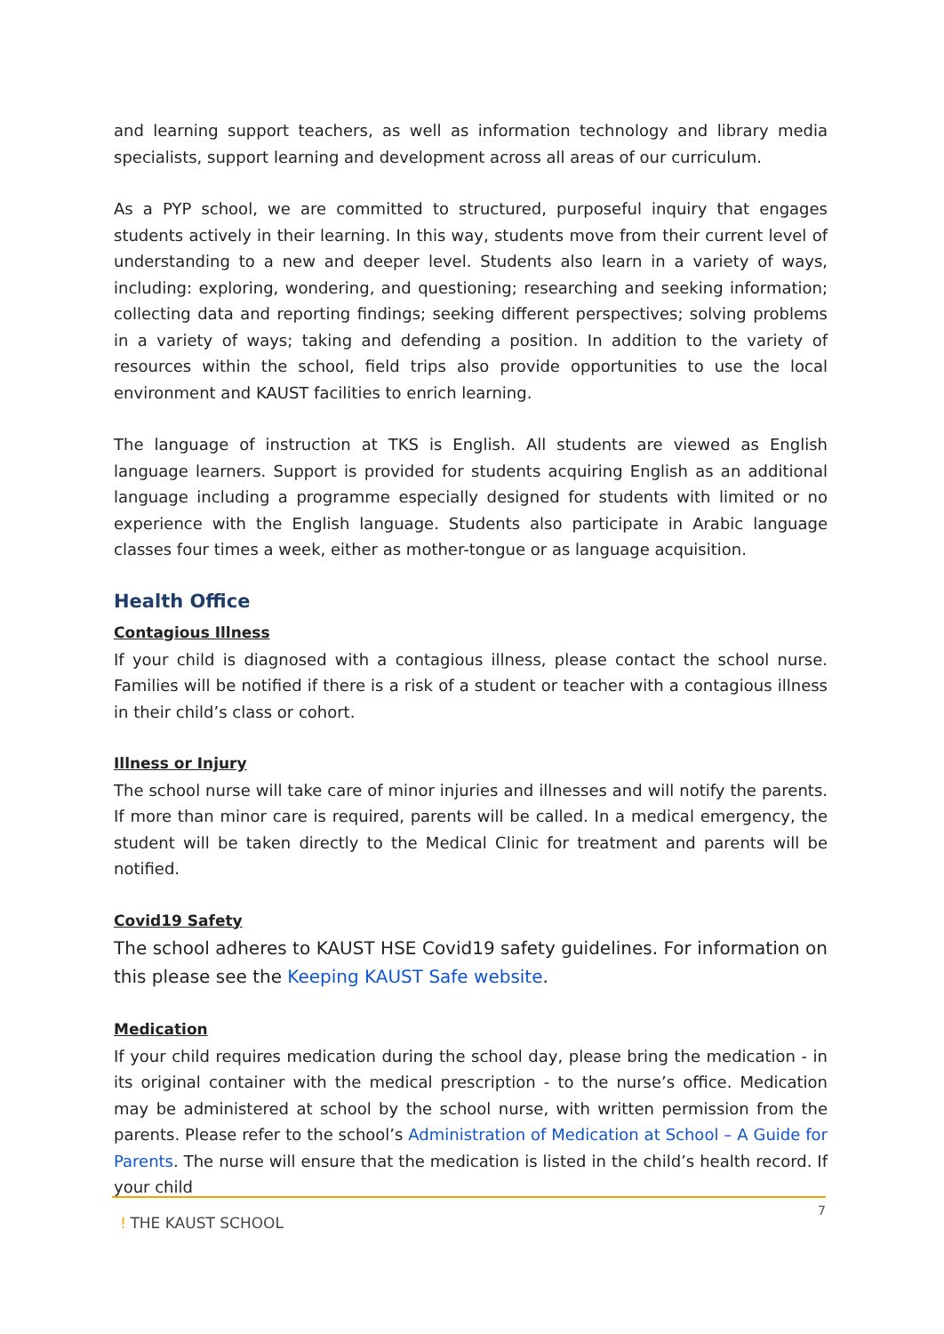and learning support teachers, as well as information technology and library media specialists, support learning and development across all areas of our curriculum.
As a PYP school, we are committed to structured, purposeful inquiry that engages students actively in their learning. In this way, students move from their current level of understanding to a new and deeper level. Students also learn in a variety of ways, including: exploring, wondering, and questioning; researching and seeking information; collecting data and reporting findings; seeking different perspectives; solving problems in a variety of ways; taking and defending a position. In addition to the variety of resources within the school, field trips also provide opportunities to use the local environment and KAUST facilities to enrich learning.
The language of instruction at TKS is English. All students are viewed as English language learners. Support is provided for students acquiring English as an additional language including a programme especially designed for students with limited or no experience with the English language. Students also participate in Arabic language classes four times a week, either as mother-tongue or as language acquisition.
Health Office
Contagious Illness
If your child is diagnosed with a contagious illness, please contact the school nurse. Families will be notified if there is a risk of a student or teacher with a contagious illness in their child’s class or cohort.
Illness or Injury
The school nurse will take care of minor injuries and illnesses and will notify the parents. If more than minor care is required, parents will be called. In a medical emergency, the student will be taken directly to the Medical Clinic for treatment and parents will be notified.
Covid19 Safety
The school adheres to KAUST HSE Covid19 safety guidelines. For information on this please see the Keeping KAUST Safe website.
Medication
If your child requires medication during the school day, please bring the medication - in its original container with the medical prescription - to the nurse’s office. Medication may be administered at school by the school nurse, with written permission from the parents. Please refer to the school’s Administration of Medication at School – A Guide for Parents. The nurse will ensure that the medication is listed in the child’s health record. If your child
ǃ THE KAUST SCHOOL
7